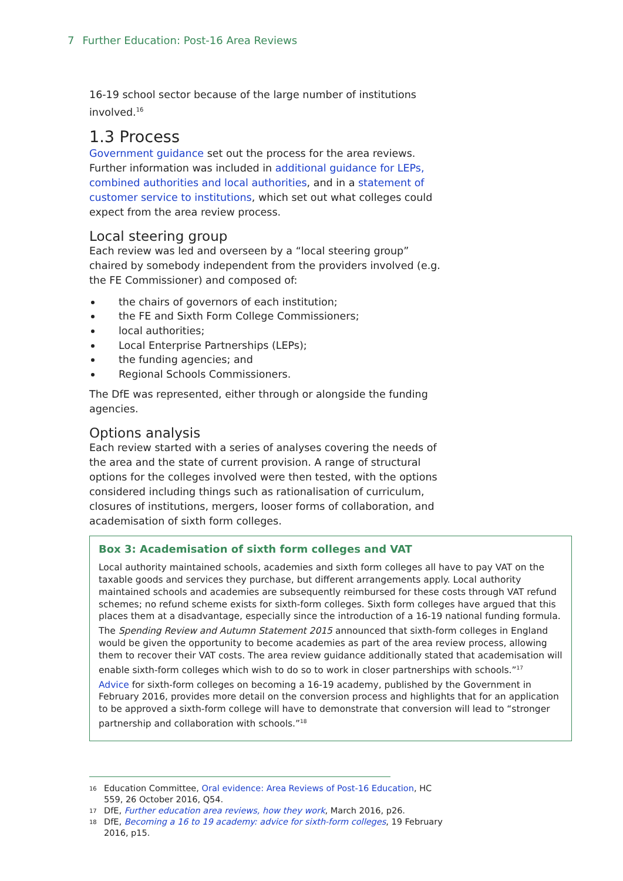7 Further Education: Post-16 Area Reviews
16-19 school sector because of the large number of institutions involved.<sup>16</sup>
1.3 Process
Government guidance set out the process for the area reviews. Further information was included in additional guidance for LEPs, combined authorities and local authorities, and in a statement of customer service to institutions, which set out what colleges could expect from the area review process.
Local steering group
Each review was led and overseen by a “local steering group” chaired by somebody independent from the providers involved (e.g. the FE Commissioner) and composed of:
the chairs of governors of each institution;
the FE and Sixth Form College Commissioners;
local authorities;
Local Enterprise Partnerships (LEPs);
the funding agencies; and
Regional Schools Commissioners.
The DfE was represented, either through or alongside the funding agencies.
Options analysis
Each review started with a series of analyses covering the needs of the area and the state of current provision. A range of structural options for the colleges involved were then tested, with the options considered including things such as rationalisation of curriculum, closures of institutions, mergers, looser forms of collaboration, and academisation of sixth form colleges.
Box 3: Academisation of sixth form colleges and VAT
Local authority maintained schools, academies and sixth form colleges all have to pay VAT on the taxable goods and services they purchase, but different arrangements apply. Local authority maintained schools and academies are subsequently reimbursed for these costs through VAT refund schemes; no refund scheme exists for sixth-form colleges. Sixth form colleges have argued that this places them at a disadvantage, especially since the introduction of a 16-19 national funding formula.
The Spending Review and Autumn Statement 2015 announced that sixth-form colleges in England would be given the opportunity to become academies as part of the area review process, allowing them to recover their VAT costs. The area review guidance additionally stated that academisation will enable sixth-form colleges which wish to do so to work in closer partnerships with schools.”<sup>17</sup>
Advice for sixth-form colleges on becoming a 16-19 academy, published by the Government in February 2016, provides more detail on the conversion process and highlights that for an application to be approved a sixth-form college will have to demonstrate that conversion will lead to “stronger partnership and collaboration with schools.”<sup>18</sup>
16 Education Committee, Oral evidence: Area Reviews of Post-16 Education, HC 559, 26 October 2016, Q54.
17 DfE, Further education area reviews, how they work, March 2016, p26.
18 DfE, Becoming a 16 to 19 academy: advice for sixth-form colleges, 19 February 2016, p15.